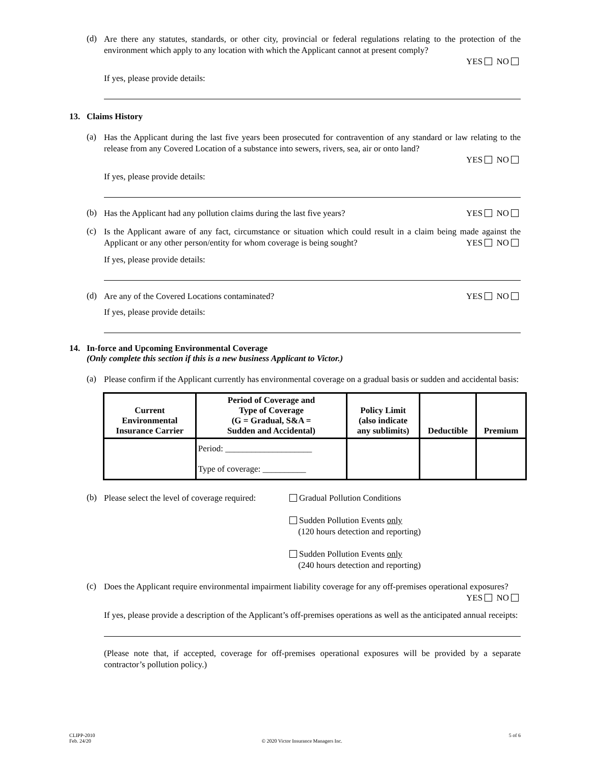(d)
Are there any statutes, standards, or other city, provincial or federal regulations relating to the protection of the environment which apply to any location with which the Applicant cannot at present comply?
YES NO
If yes, please provide details:
13. Claims History
(a)
Has the Applicant during the last five years been prosecuted for contravention of any standard or law relating to the release from any Covered Location of a substance into sewers, rivers, sea, air or onto land?
YES NO
If yes, please provide details:
(b)
Has the Applicant had any pollution claims during the last five years? YES NO
(c)
Is the Applicant aware of any fact, circumstance or situation which could result in a claim being made against the Applicant or any other person/entity for whom coverage is being sought? YES NO
If yes, please provide details:
(d)
Are any of the Covered Locations contaminated? YES NO
If yes, please provide details:
14. In-force and Upcoming Environmental Coverage
(Only complete this section if this is a new business Applicant to Victor.)
(a)
Please confirm if the Applicant currently has environmental coverage on a gradual basis or sudden and accidental basis:
| Current Environmental Insurance Carrier | Period of Coverage and Type of Coverage (G = Gradual, S&A = Sudden and Accidental) | Policy Limit (also indicate any sublimits) | Deductible | Premium |
| --- | --- | --- | --- | --- |
| | Period: ____________________ Type of coverage: __________ | | | |
(b)
Please select the level of coverage required: Gradual Pollution Conditions
Sudden Pollution Events only
(120 hours detection and reporting)
Sudden Pollution Events only
(240 hours detection and reporting)
(c)
Does the Applicant require environmental impairment liability coverage for any off-premises operational exposures? YES NO
If yes, please provide a description of the Applicant’s off-premises operations as well as the anticipated annual receipts:
(Please note that, if accepted, coverage for off-premises operational exposures will be provided by a separate contractor’s pollution policy.)
CLIPP-2010
Feb. 24/20 © 2020 Victor Insurance Managers Inc. 5 of 6